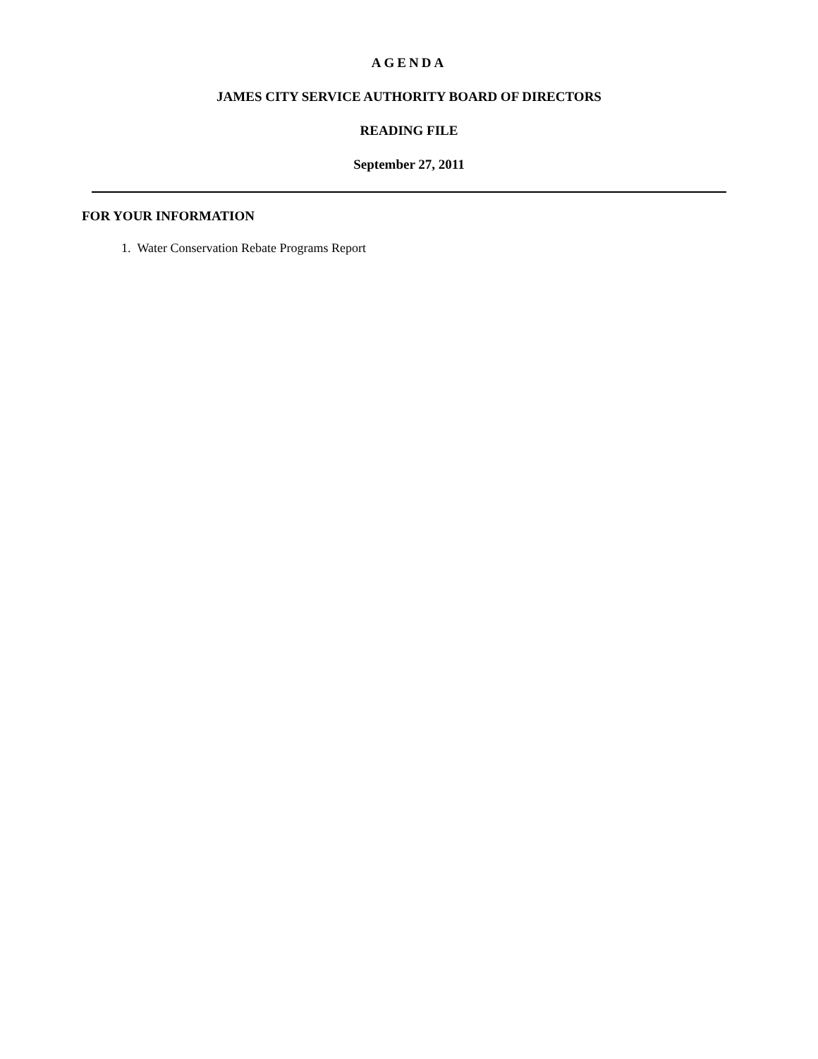AGENDA
JAMES CITY SERVICE AUTHORITY BOARD OF DIRECTORS
READING FILE
September 27, 2011
FOR YOUR INFORMATION
1. Water Conservation Rebate Programs Report